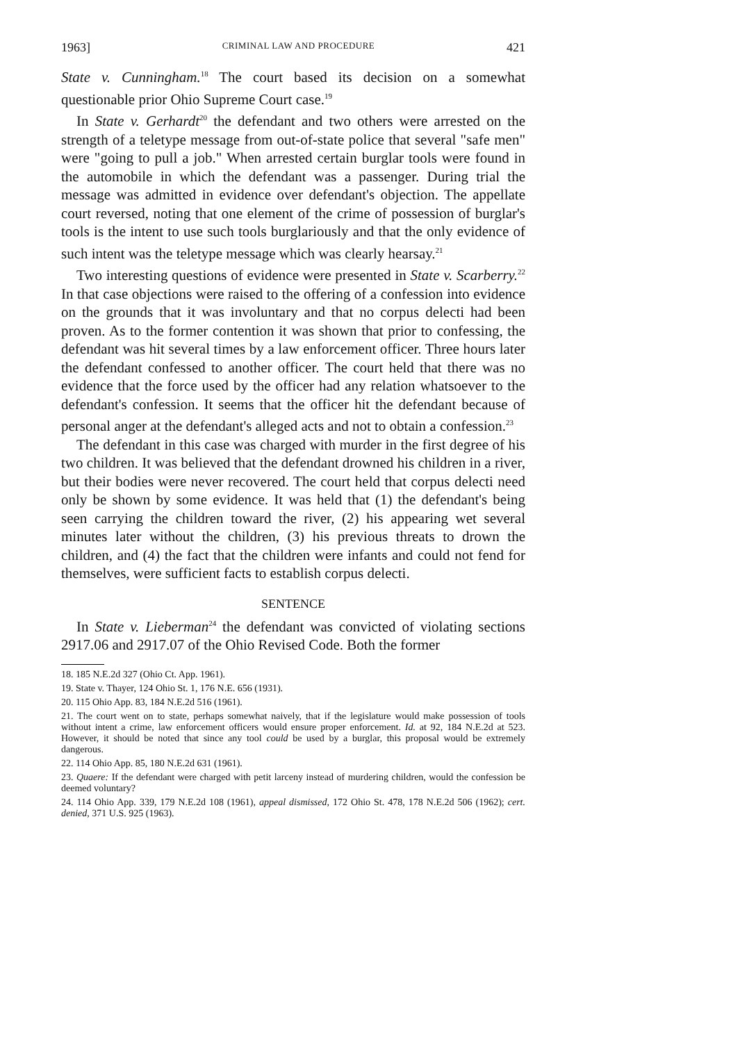1963] CRIMINAL LAW AND PROCEDURE 421
State v. Cunningham.<sup>18</sup> The court based its decision on a somewhat questionable prior Ohio Supreme Court case.<sup>19</sup>
In State v. Gerhardt<sup>20</sup> the defendant and two others were arrested on the strength of a teletype message from out-of-state police that several "safe men" were "going to pull a job." When arrested certain burglar tools were found in the automobile in which the defendant was a passenger. During trial the message was admitted in evidence over defendant's objection. The appellate court reversed, noting that one element of the crime of possession of burglar's tools is the intent to use such tools burglariously and that the only evidence of such intent was the teletype message which was clearly hearsay.<sup>21</sup>
Two interesting questions of evidence were presented in State v. Scarberry.<sup>22</sup> In that case objections were raised to the offering of a confession into evidence on the grounds that it was involuntary and that no corpus delecti had been proven. As to the former contention it was shown that prior to confessing, the defendant was hit several times by a law enforcement officer. Three hours later the defendant confessed to another officer. The court held that there was no evidence that the force used by the officer had any relation whatsoever to the defendant's confession. It seems that the officer hit the defendant because of personal anger at the defendant's alleged acts and not to obtain a confession.<sup>23</sup>
The defendant in this case was charged with murder in the first degree of his two children. It was believed that the defendant drowned his children in a river, but their bodies were never recovered. The court held that corpus delecti need only be shown by some evidence. It was held that (1) the defendant's being seen carrying the children toward the river, (2) his appearing wet several minutes later without the children, (3) his previous threats to drown the children, and (4) the fact that the children were infants and could not fend for themselves, were sufficient facts to establish corpus delecti.
SENTENCE
In State v. Lieberman<sup>24</sup> the defendant was convicted of violating sections 2917.06 and 2917.07 of the Ohio Revised Code. Both the former
18. 185 N.E.2d 327 (Ohio Ct. App. 1961).
19. State v. Thayer, 124 Ohio St. 1, 176 N.E. 656 (1931).
20. 115 Ohio App. 83, 184 N.E.2d 516 (1961).
21. The court went on to state, perhaps somewhat naively, that if the legislature would make possession of tools without intent a crime, law enforcement officers would ensure proper enforcement. Id. at 92, 184 N.E.2d at 523. However, it should be noted that since any tool could be used by a burglar, this proposal would be extremely dangerous.
22. 114 Ohio App. 85, 180 N.E.2d 631 (1961).
23. Quaere: If the defendant were charged with petit larceny instead of murdering children, would the confession be deemed voluntary?
24. 114 Ohio App. 339, 179 N.E.2d 108 (1961), appeal dismissed, 172 Ohio St. 478, 178 N.E.2d 506 (1962); cert. denied, 371 U.S. 925 (1963).